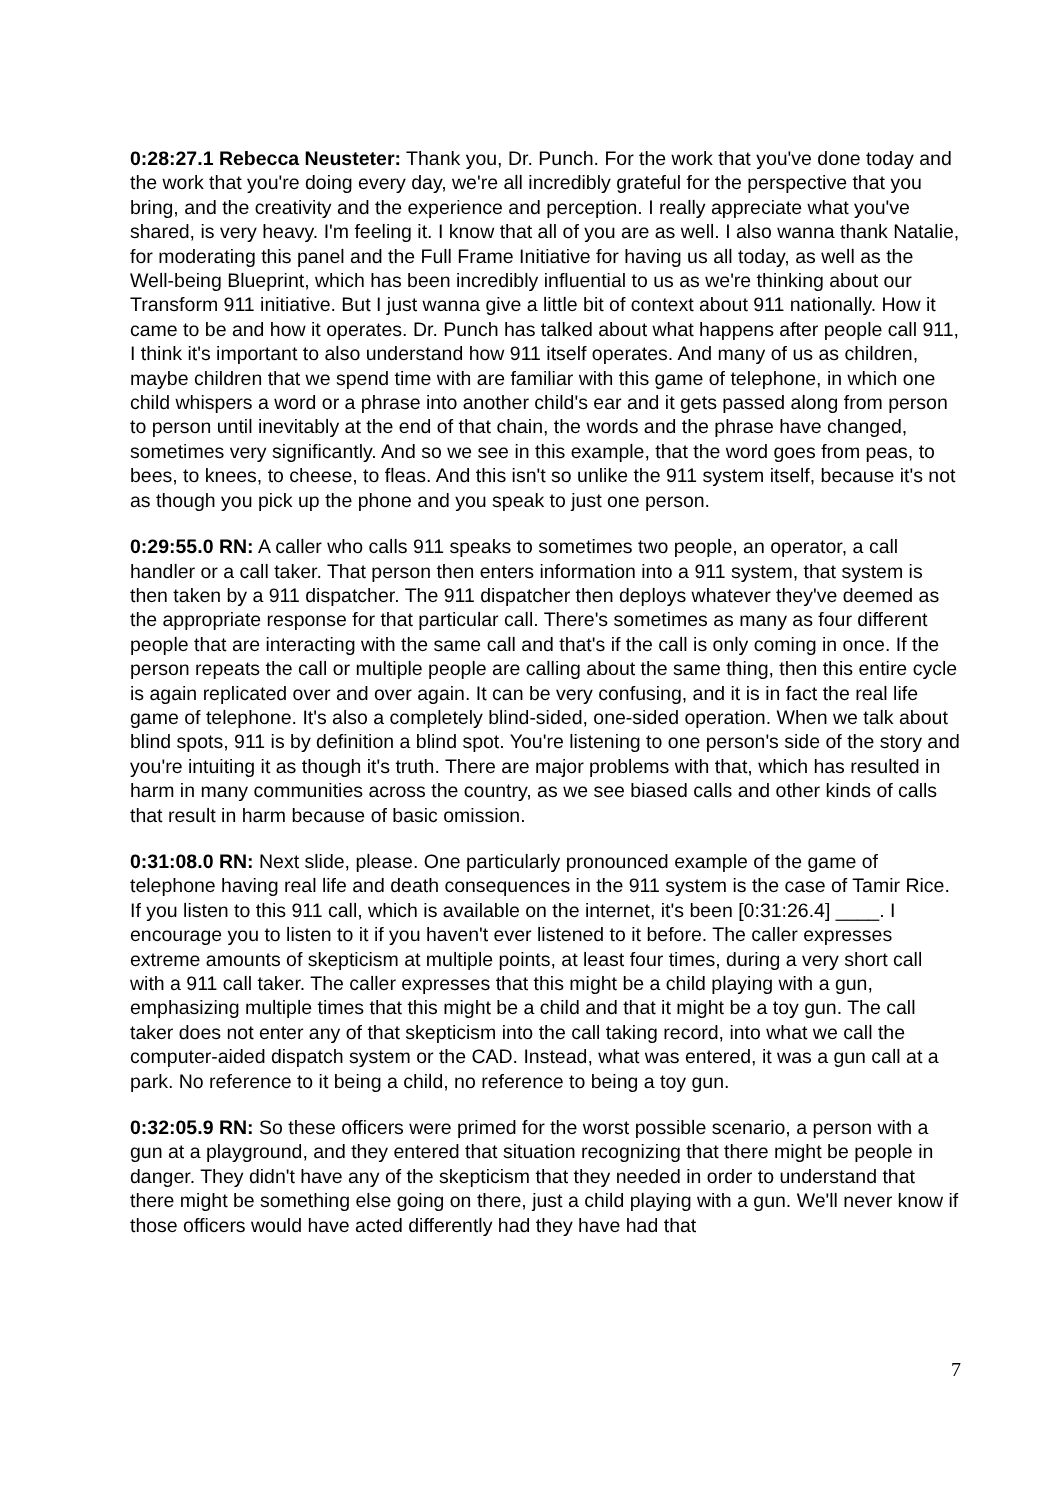0:28:27.1 Rebecca Neusteter: Thank you, Dr. Punch. For the work that you've done today and the work that you're doing every day, we're all incredibly grateful for the perspective that you bring, and the creativity and the experience and perception. I really appreciate what you've shared, is very heavy. I'm feeling it. I know that all of you are as well. I also wanna thank Natalie, for moderating this panel and the Full Frame Initiative for having us all today, as well as the Well-being Blueprint, which has been incredibly influential to us as we're thinking about our Transform 911 initiative. But I just wanna give a little bit of context about 911 nationally. How it came to be and how it operates. Dr. Punch has talked about what happens after people call 911, I think it's important to also understand how 911 itself operates. And many of us as children, maybe children that we spend time with are familiar with this game of telephone, in which one child whispers a word or a phrase into another child's ear and it gets passed along from person to person until inevitably at the end of that chain, the words and the phrase have changed, sometimes very significantly. And so we see in this example, that the word goes from peas, to bees, to knees, to cheese, to fleas. And this isn't so unlike the 911 system itself, because it's not as though you pick up the phone and you speak to just one person.
0:29:55.0 RN: A caller who calls 911 speaks to sometimes two people, an operator, a call handler or a call taker. That person then enters information into a 911 system, that system is then taken by a 911 dispatcher. The 911 dispatcher then deploys whatever they've deemed as the appropriate response for that particular call. There's sometimes as many as four different people that are interacting with the same call and that's if the call is only coming in once. If the person repeats the call or multiple people are calling about the same thing, then this entire cycle is again replicated over and over again. It can be very confusing, and it is in fact the real life game of telephone. It's also a completely blind-sided, one-sided operation. When we talk about blind spots, 911 is by definition a blind spot. You're listening to one person's side of the story and you're intuiting it as though it's truth. There are major problems with that, which has resulted in harm in many communities across the country, as we see biased calls and other kinds of calls that result in harm because of basic omission.
0:31:08.0 RN: Next slide, please. One particularly pronounced example of the game of telephone having real life and death consequences in the 911 system is the case of Tamir Rice. If you listen to this 911 call, which is available on the internet, it's been [0:31:26.4] ____. I encourage you to listen to it if you haven't ever listened to it before. The caller expresses extreme amounts of skepticism at multiple points, at least four times, during a very short call with a 911 call taker. The caller expresses that this might be a child playing with a gun, emphasizing multiple times that this might be a child and that it might be a toy gun. The call taker does not enter any of that skepticism into the call taking record, into what we call the computer-aided dispatch system or the CAD. Instead, what was entered, it was a gun call at a park. No reference to it being a child, no reference to being a toy gun.
0:32:05.9 RN: So these officers were primed for the worst possible scenario, a person with a gun at a playground, and they entered that situation recognizing that there might be people in danger. They didn't have any of the skepticism that they needed in order to understand that there might be something else going on there, just a child playing with a gun. We'll never know if those officers would have acted differently had they have had that
7